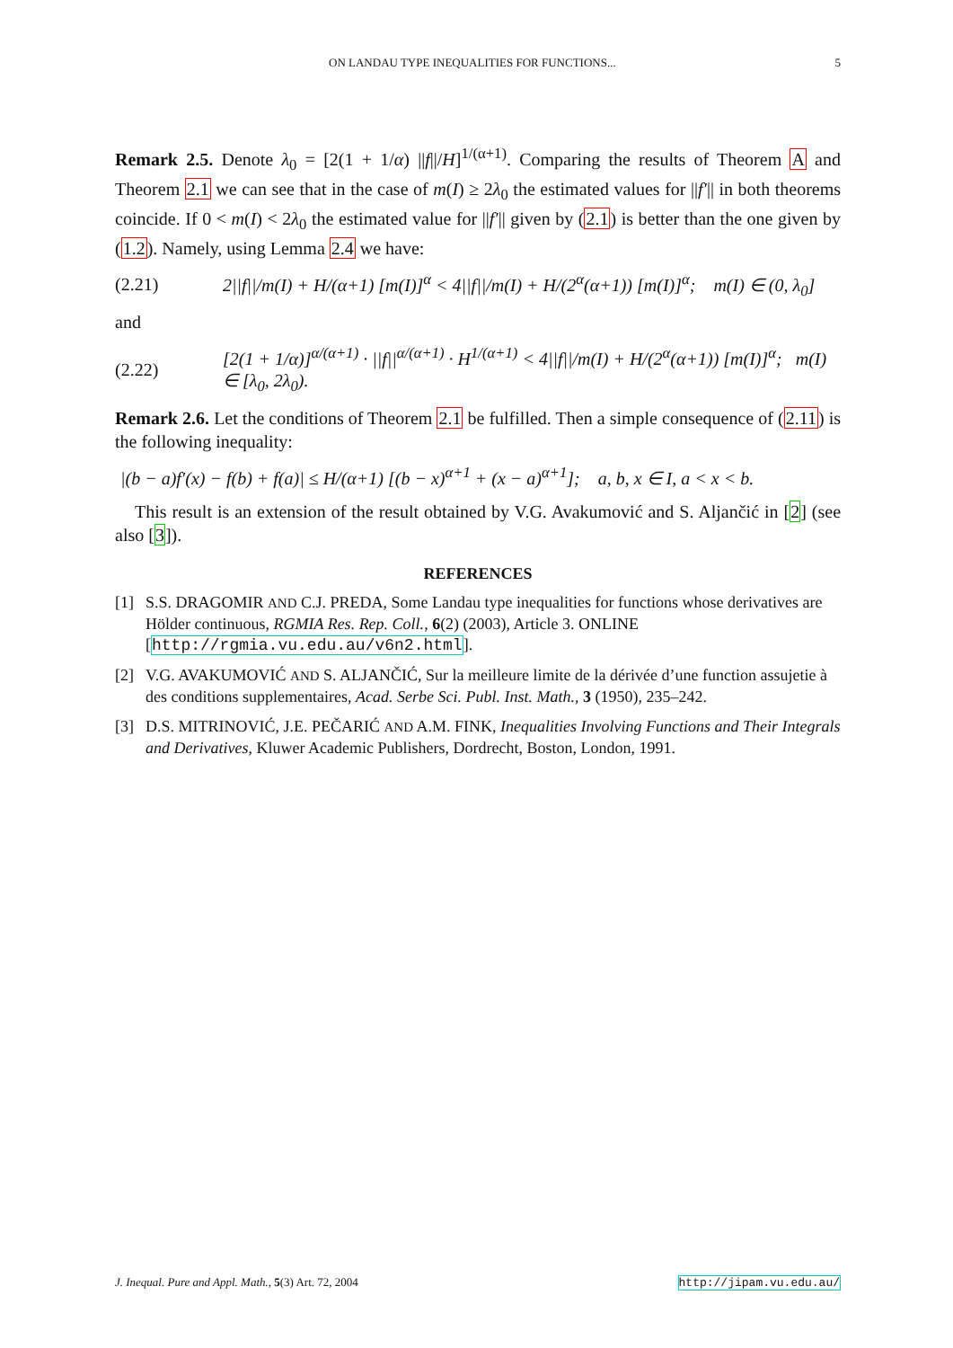ON LANDAU TYPE INEQUALITIES FOR FUNCTIONS... 5
Remark 2.5. Denote λ<sub>0</sub> = [2(1 + 1/α) ||f||/H]<sup>1/(α+1)</sup>. Comparing the results of Theorem A and Theorem 2.1 we can see that in the case of m(I) ≥ 2λ<sub>0</sub> the estimated values for ||f′|| in both theorems coincide. If 0 < m(I) < 2λ<sub>0</sub> the estimated value for ||f′|| given by (2.1) is better than the one given by (1.2). Namely, using Lemma 2.4 we have:
(2.21) 2||f||/m(I) + H/(α+1) [m(I)]<sup>α</sup> < 4||f||/m(I) + H/(2<sup>α</sup>(α+1)) [m(I)]<sup>α</sup>; m(I) ∈ (0, λ<sub>0</sub>]
and
(2.22) [2(1 + 1/α)]<sup>α/(α+1)</sup> · ||f||<sup>α/(α+1)</sup> · H<sup>1/(α+1)</sup> < 4||f||/m(I) + H/(2<sup>α</sup>(α+1)) [m(I)]<sup>α</sup>; m(I) ∈ [λ<sub>0</sub>, 2λ<sub>0</sub>).
Remark 2.6. Let the conditions of Theorem 2.1 be fulfilled. Then a simple consequence of (2.11) is the following inequality:
|(b − a)f′(x) − f(b) + f(a)| ≤ H/(α+1) [(b − x)<sup>α+1</sup> + (x − a)<sup>α+1</sup>]; a, b, x ∈ I, a < x < b.
This result is an extension of the result obtained by V.G. Avakumović and S. Aljančić in [2] (see also [3]).
REFERENCES
[1] S.S. DRAGOMIR AND C.J. PREDA, Some Landau type inequalities for functions whose derivatives are Hölder continuous, RGMIA Res. Rep. Coll., 6(2) (2003), Article 3. ONLINE [http://rgmia.vu.edu.au/v6n2.html].
[2] V.G. AVAKUMOVIĆ AND S. ALJANČIĆ, Sur la meilleure limite de la dérivée d’une function assujetie à des conditions supplementaires, Acad. Serbe Sci. Publ. Inst. Math., 3 (1950), 235–242.
[3] D.S. MITRINOVIĆ, J.E. PEČARIĆ AND A.M. FINK, Inequalities Involving Functions and Their Integrals and Derivatives, Kluwer Academic Publishers, Dordrecht, Boston, London, 1991.
J. Inequal. Pure and Appl. Math., 5(3) Art. 72, 2004 http://jipam.vu.edu.au/